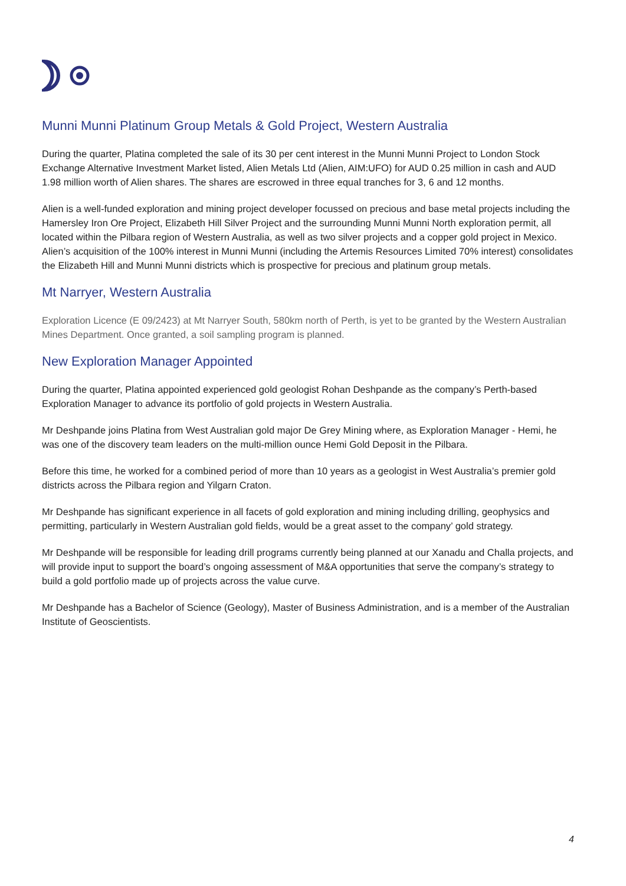Munni Munni Platinum Group Metals & Gold Project, Western Australia
During the quarter, Platina completed the sale of its 30 per cent interest in the Munni Munni Project to London Stock Exchange Alternative Investment Market listed, Alien Metals Ltd (Alien, AIM:UFO) for AUD 0.25 million in cash and AUD 1.98 million worth of Alien shares. The shares are escrowed in three equal tranches for 3, 6 and 12 months.
Alien is a well-funded exploration and mining project developer focussed on precious and base metal projects including the Hamersley Iron Ore Project, Elizabeth Hill Silver Project and the surrounding Munni Munni North exploration permit, all located within the Pilbara region of Western Australia, as well as two silver projects and a copper gold project in Mexico. Alien’s acquisition of the 100% interest in Munni Munni (including the Artemis Resources Limited 70% interest) consolidates the Elizabeth Hill and Munni Munni districts which is prospective for precious and platinum group metals.
Mt Narryer, Western Australia
Exploration Licence (E 09/2423) at Mt Narryer South, 580km north of Perth, is yet to be granted by the Western Australian Mines Department. Once granted, a soil sampling program is planned.
New Exploration Manager Appointed
During the quarter, Platina appointed experienced gold geologist Rohan Deshpande as the company’s Perth-based Exploration Manager to advance its portfolio of gold projects in Western Australia.
Mr Deshpande joins Platina from West Australian gold major De Grey Mining where, as Exploration Manager - Hemi, he was one of the discovery team leaders on the multi-million ounce Hemi Gold Deposit in the Pilbara.
Before this time, he worked for a combined period of more than 10 years as a geologist in West Australia’s premier gold districts across the Pilbara region and Yilgarn Craton.
Mr Deshpande has significant experience in all facets of gold exploration and mining including drilling, geophysics and permitting, particularly in Western Australian gold fields, would be a great asset to the company’ gold strategy.
Mr Deshpande will be responsible for leading drill programs currently being planned at our Xanadu and Challa projects, and will provide input to support the board’s ongoing assessment of M&A opportunities that serve the company’s strategy to build a gold portfolio made up of projects across the value curve.
Mr Deshpande has a Bachelor of Science (Geology), Master of Business Administration, and is a member of the Australian Institute of Geoscientists.
4